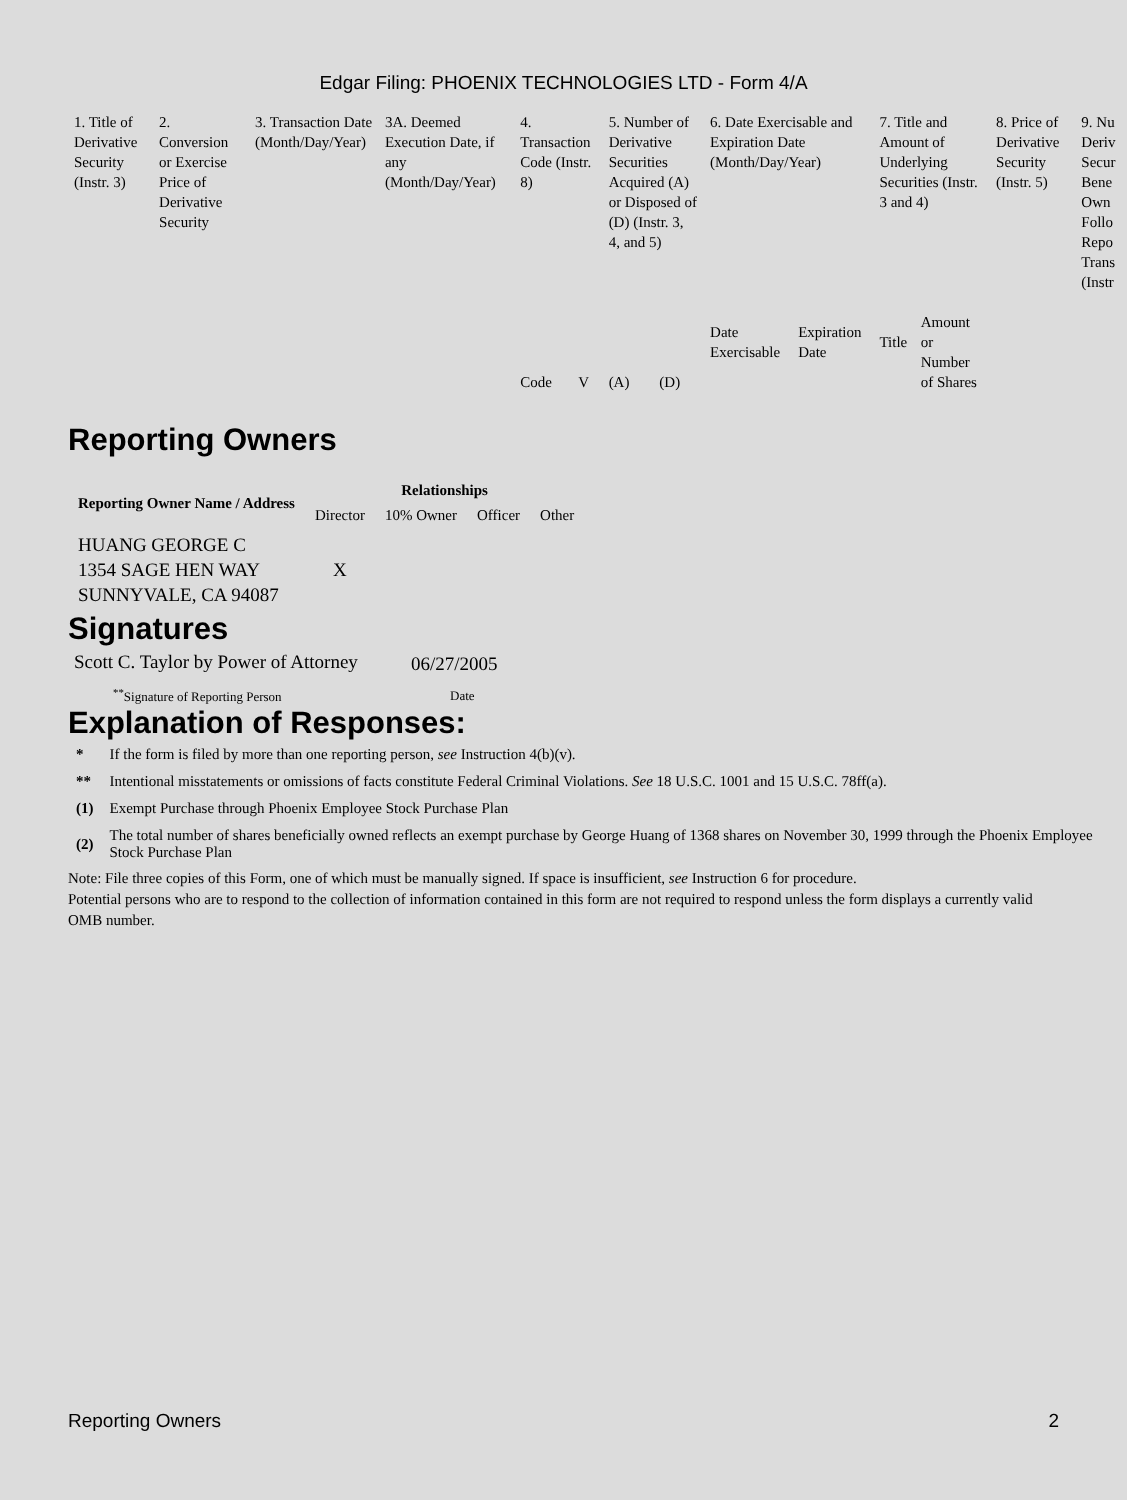Edgar Filing: PHOENIX TECHNOLOGIES LTD - Form 4/A
| 1. Title of Derivative Security (Instr. 3) | 2. Conversion or Exercise Price of Derivative Security | 3. Transaction Date (Month/Day/Year) | 3A. Deemed Execution Date, if any (Month/Day/Year) | 4. Transaction Code (Instr. 8) | | 5. Number of Derivative Securities Acquired (A) or Disposed of (D) (Instr. 3, 4, and 5) | | 6. Date Exercisable and Expiration Date (Month/Day/Year) | | 7. Title and Amount of Underlying Securities (Instr. 3 and 4) | | 8. Price of Derivative Security (Instr. 5) | 9. Nu Deriv Secur Bene Own Follo Repo Trans (Instr |
| | | | | Code | V | (A) | (D) | Date Exercisable | Expiration Date | Title | Amount or Number of Shares | | |
Reporting Owners
| Reporting Owner Name / Address | Relationships | | | |
| --- | --- | --- | --- | --- |
| | Director | 10% Owner | Officer | Other |
| HUANG GEORGE C 1354 SAGE HEN WAY SUNNYVALE, CA 94087 | X | | | |
Signatures
| Scott C. Taylor by Power of Attorney | 06/27/2005 |
| <sup>**</sup> Signature of Reporting Person | Date |
Explanation of Responses:
| * | If the form is filed by more than one reporting person, see Instruction 4(b)(v). |
| ** | Intentional misstatements or omissions of facts constitute Federal Criminal Violations. See 18 U.S.C. 1001 and 15 U.S.C. 78ff(a). |
| (1) | Exempt Purchase through Phoenix Employee Stock Purchase Plan |
| (2) | The total number of shares beneficially owned reflects an exempt purchase by George Huang of 1368 shares on November 30, 1999 through the Phoenix Employee Stock Purchase Plan |
Note: File three copies of this Form, one of which must be manually signed. If space is insufficient, see Instruction 6 for procedure.
Potential persons who are to respond to the collection of information contained in this form are not required to respond unless the form displays a currently valid OMB number.
Reporting Owners 2